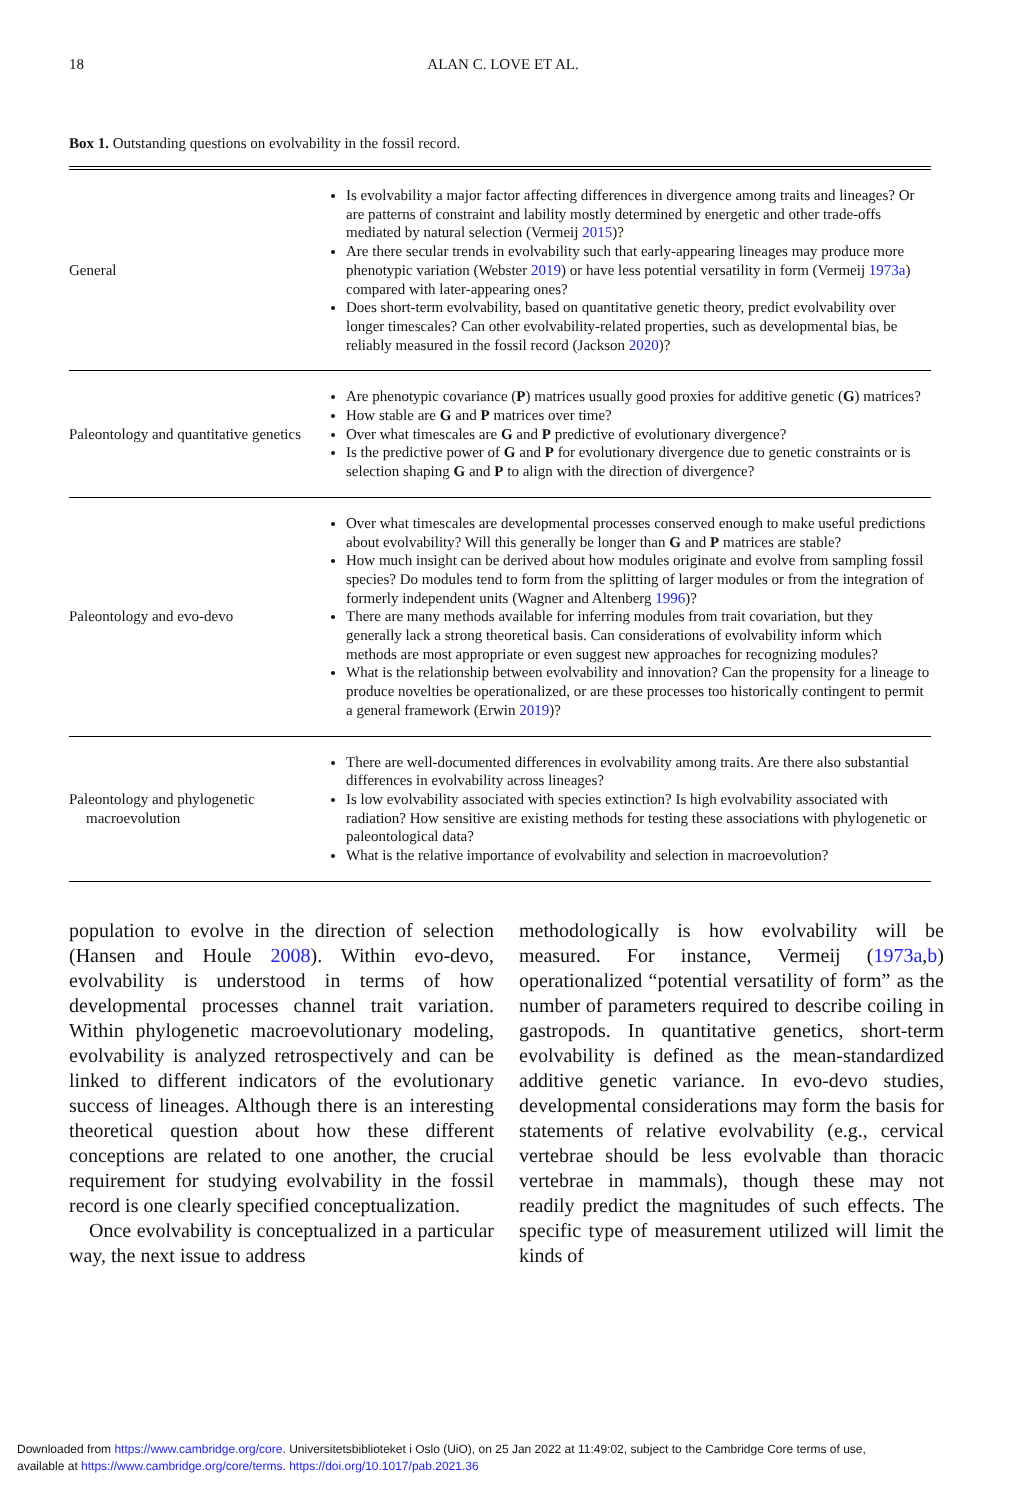18 ALAN C. LOVE ET AL.
Box 1. Outstanding questions on evolvability in the fossil record.
| General | Is evolvability a major factor affecting differences in divergence among traits and lineages? Or are patterns of constraint and lability mostly determined by energetic and other trade-offs mediated by natural selection (Vermeij 2015 )? Are there secular trends in evolvability such that early-appearing lineages may produce more phenotypic variation (Webster 2019 ) or have less potential versatility in form (Vermeij 1973a ) compared with later-appearing ones? Does short-term evolvability, based on quantitative genetic theory, predict evolvability over longer timescales? Can other evolvability-related properties, such as developmental bias, be reliably measured in the fossil record (Jackson 2020 )? |
| Paleontology and quantitative genetics | Are phenotypic covariance ( P ) matrices usually good proxies for additive genetic ( G ) matrices? How stable are G and P matrices over time? Over what timescales are G and P predictive of evolutionary divergence? Is the predictive power of G and P for evolutionary divergence due to genetic constraints or is selection shaping G and P to align with the direction of divergence? |
| Paleontology and evo-devo | Over what timescales are developmental processes conserved enough to make useful predictions about evolvability? Will this generally be longer than G and P matrices are stable? How much insight can be derived about how modules originate and evolve from sampling fossil species? Do modules tend to form from the splitting of larger modules or from the integration of formerly independent units (Wagner and Altenberg 1996 )? There are many methods available for inferring modules from trait covariation, but they generally lack a strong theoretical basis. Can considerations of evolvability inform which methods are most appropriate or even suggest new approaches for recognizing modules? What is the relationship between evolvability and innovation? Can the propensity for a lineage to produce novelties be operationalized, or are these processes too historically contingent to permit a general framework (Erwin 2019 )? |
| Paleontology and phylogenetic macroevolution | There are well-documented differences in evolvability among traits. Are there also substantial differences in evolvability across lineages? Is low evolvability associated with species extinction? Is high evolvability associated with radiation? How sensitive are existing methods for testing these associations with phylogenetic or paleontological data? What is the relative importance of evolvability and selection in macroevolution? |
population to evolve in the direction of selection (Hansen and Houle 2008). Within evo-devo, evolvability is understood in terms of how developmental processes channel trait variation. Within phylogenetic macroevolutionary modeling, evolvability is analyzed retrospectively and can be linked to different indicators of the evolutionary success of lineages. Although there is an interesting theoretical question about how these different conceptions are related to one another, the crucial requirement for studying evolvability in the fossil record is one clearly specified conceptualization.
Once evolvability is conceptualized in a particular way, the next issue to address
methodologically is how evolvability will be measured. For instance, Vermeij (1973a,b) operationalized “potential versatility of form” as the number of parameters required to describe coiling in gastropods. In quantitative genetics, short-term evolvability is defined as the mean-standardized additive genetic variance. In evo-devo studies, developmental considerations may form the basis for statements of relative evolvability (e.g., cervical vertebrae should be less evolvable than thoracic vertebrae in mammals), though these may not readily predict the magnitudes of such effects. The specific type of measurement utilized will limit the kinds of
Downloaded from https://www.cambridge.org/core. Universitetsbiblioteket i Oslo (UiO), on 25 Jan 2022 at 11:49:02, subject to the Cambridge Core terms of use,
available at https://www.cambridge.org/core/terms. https://doi.org/10.1017/pab.2021.36